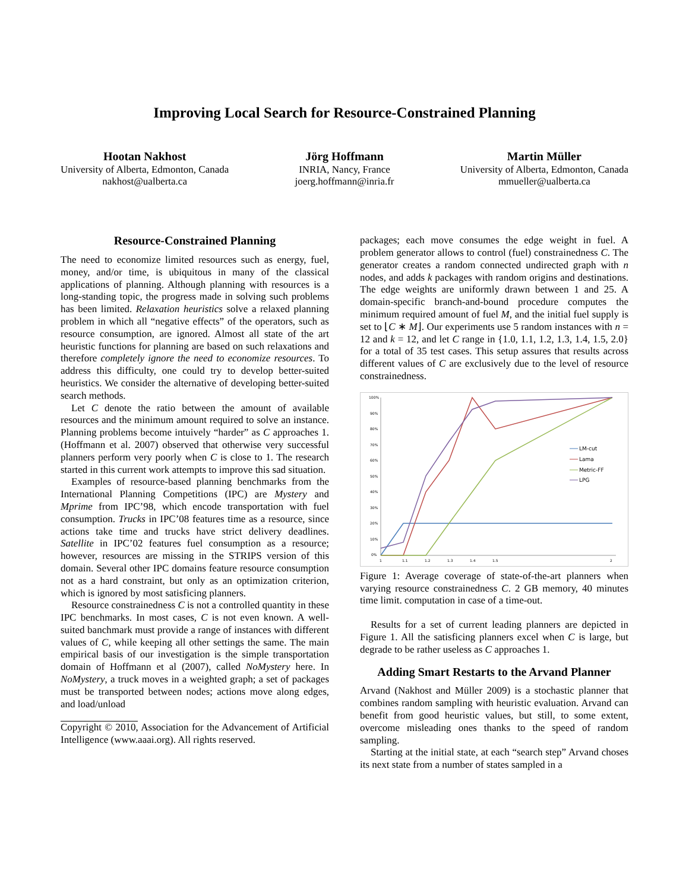Improving Local Search for Resource-Constrained Planning
Hootan Nakhost
University of Alberta, Edmonton, Canada
nakhost@ualberta.ca
Jörg Hoffmann
INRIA, Nancy, France
joerg.hoffmann@inria.fr
Martin Müller
University of Alberta, Edmonton, Canada
mmueller@ualberta.ca
Resource-Constrained Planning
The need to economize limited resources such as energy, fuel, money, and/or time, is ubiquitous in many of the classical applications of planning. Although planning with resources is a long-standing topic, the progress made in solving such problems has been limited. Relaxation heuristics solve a relaxed planning problem in which all “negative effects” of the operators, such as resource consumption, are ignored. Almost all state of the art heuristic functions for planning are based on such relaxations and therefore completely ignore the need to economize resources. To address this difficulty, one could try to develop better-suited heuristics. We consider the alternative of developing better-suited search methods.
Let C denote the ratio between the amount of available resources and the minimum amount required to solve an instance. Planning problems become intuively “harder” as C approaches 1. (Hoffmann et al. 2007) observed that otherwise very successful planners perform very poorly when C is close to 1. The research started in this current work attempts to improve this sad situation.
Examples of resource-based planning benchmarks from the International Planning Competitions (IPC) are Mystery and Mprime from IPC’98, which encode transportation with fuel consumption. Trucks in IPC’08 features time as a resource, since actions take time and trucks have strict delivery deadlines. Satellite in IPC’02 features fuel consumption as a resource; however, resources are missing in the STRIPS version of this domain. Several other IPC domains feature resource consumption not as a hard constraint, but only as an optimization criterion, which is ignored by most satisficing planners.
Resource constrainedness C is not a controlled quantity in these IPC benchmarks. In most cases, C is not even known. A well-suited banchmark must provide a range of instances with different values of C, while keeping all other settings the same. The main empirical basis of our investigation is the simple transportation domain of Hoffmann et al (2007), called NoMystery here. In NoMystery, a truck moves in a weighted graph; a set of packages must be transported between nodes; actions move along edges, and load/unload
Copyright © 2010, Association for the Advancement of Artificial Intelligence (www.aaai.org). All rights reserved.
packages; each move consumes the edge weight in fuel. A problem generator allows to control (fuel) constrainedness C. The generator creates a random connected undirected graph with n nodes, and adds k packages with random origins and destinations. The edge weights are uniformly drawn between 1 and 25. A domain-specific branch-and-bound procedure computes the minimum required amount of fuel M, and the initial fuel supply is set to ⌊C ∗ M⌋. Our experiments use 5 random instances with n = 12 and k = 12, and let C range in {1.0, 1.1, 1.2, 1.3, 1.4, 1.5, 2.0} for a total of 35 test cases. This setup assures that results across different values of C are exclusively due to the level of resource constrainedness.
100%
90%
80%
70%
60%
50%
40%
30%
20%
10%
0%
1
1.1
1.2
1.3
1.4
1.5
2
LM-cut
Lama
Metric-FF
LPG
Figure 1: Average coverage of state-of-the-art planners when varying resource constrainedness C. 2 GB memory, 40 minutes time limit. computation in case of a time-out.
Results for a set of current leading planners are depicted in Figure 1. All the satisficing planners excel when C is large, but degrade to be rather useless as C approaches 1.
Adding Smart Restarts to the Arvand Planner
Arvand (Nakhost and Müller 2009) is a stochastic planner that combines random sampling with heuristic evaluation. Arvand can benefit from good heuristic values, but still, to some extent, overcome misleading ones thanks to the speed of random sampling.
Starting at the initial state, at each “search step” Arvand choses its next state from a number of states sampled in a